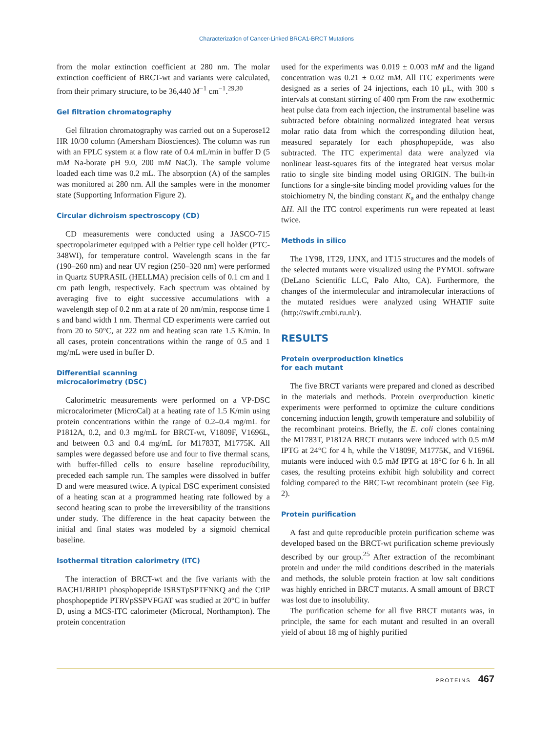Characterization of Cancer-Linked BRCA1-BRCT Mutations
from the molar extinction coefficient at 280 nm. The molar extinction coefficient of BRCT-wt and variants were calculated, from their primary structure, to be 36,440 M<sup>−1</sup> cm<sup>−1</sup>.<sup>29,30</sup>
Gel filtration chromatography
Gel filtration chromatography was carried out on a Superose12 HR 10/30 column (Amersham Biosciences). The column was run with an FPLC system at a flow rate of 0.4 mL/min in buffer D (5 mM Na-borate pH 9.0, 200 mM NaCl). The sample volume loaded each time was 0.2 mL. The absorption (A) of the samples was monitored at 280 nm. All the samples were in the monomer state (Supporting Information Figure 2).
Circular dichroism spectroscopy (CD)
CD measurements were conducted using a JASCO-715 spectropolarimeter equipped with a Peltier type cell holder (PTC-348WI), for temperature control. Wavelength scans in the far (190–260 nm) and near UV region (250–320 nm) were performed in Quartz SUPRASIL (HELLMA) precision cells of 0.1 cm and 1 cm path length, respectively. Each spectrum was obtained by averaging five to eight successive accumulations with a wavelength step of 0.2 nm at a rate of 20 nm/min, response time 1 s and band width 1 nm. Thermal CD experiments were carried out from 20 to 50°C, at 222 nm and heating scan rate 1.5 K/min. In all cases, protein concentrations within the range of 0.5 and 1 mg/mL were used in buffer D.
Differential scanning
microcalorimetry (DSC)
Calorimetric measurements were performed on a VP-DSC microcalorimeter (MicroCal) at a heating rate of 1.5 K/min using protein concentrations within the range of 0.2–0.4 mg/mL for P1812A, 0.2, and 0.3 mg/mL for BRCT-wt, V1809F, V1696L, and between 0.3 and 0.4 mg/mL for M1783T, M1775K. All samples were degassed before use and four to five thermal scans, with buffer-filled cells to ensure baseline reproducibility, preceded each sample run. The samples were dissolved in buffer D and were measured twice. A typical DSC experiment consisted of a heating scan at a programmed heating rate followed by a second heating scan to probe the irreversibility of the transitions under study. The difference in the heat capacity between the initial and final states was modeled by a sigmoid chemical baseline.
Isothermal titration calorimetry (ITC)
The interaction of BRCT-wt and the five variants with the BACH1/BRIP1 phosphopeptide ISRSTpSPTFNKQ and the CtIP phosphopeptide PTRVpSSPVFGAT was studied at 20°C in buffer D, using a MCS-ITC calorimeter (Microcal, Northampton). The protein concentration
used for the experiments was 0.019 ± 0.003 mM and the ligand concentration was 0.21 ± 0.02 mM. All ITC experiments were designed as a series of 24 injections, each 10 μL, with 300 s intervals at constant stirring of 400 rpm From the raw exothermic heat pulse data from each injection, the instrumental baseline was subtracted before obtaining normalized integrated heat versus molar ratio data from which the corresponding dilution heat, measured separately for each phosphopeptide, was also subtracted. The ITC experimental data were analyzed via nonlinear least-squares fits of the integrated heat versus molar ratio to single site binding model using ORIGIN. The built-in functions for a single-site binding model providing values for the stoichiometry N, the binding constant K<sub>a</sub> and the enthalpy change ΔH. All the ITC control experiments run were repeated at least twice.
Methods in silico
The 1Y98, 1T29, 1JNX, and 1T15 structures and the models of the selected mutants were visualized using the PYMOL software (DeLano Scientific LLC, Palo Alto, CA). Furthermore, the changes of the intermolecular and intramolecular interactions of the mutated residues were analyzed using WHATIF suite (http://swift.cmbi.ru.nl/).
RESULTS
Protein overproduction kinetics
for each mutant
The five BRCT variants were prepared and cloned as described in the materials and methods. Protein overproduction kinetic experiments were performed to optimize the culture conditions concerning induction length, growth temperature and solubility of the recombinant proteins. Briefly, the E. coli clones containing the M1783T, P1812A BRCT mutants were induced with 0.5 mM IPTG at 24°C for 4 h, while the V1809F, M1775K, and V1696L mutants were induced with 0.5 mM IPTG at 18°C for 6 h. In all cases, the resulting proteins exhibit high solubility and correct folding compared to the BRCT-wt recombinant protein (see Fig. 2).
Protein purification
A fast and quite reproducible protein purification scheme was developed based on the BRCT-wt purification scheme previously described by our group.<sup>25</sup> After extraction of the recombinant protein and under the mild conditions described in the materials and methods, the soluble protein fraction at low salt conditions was highly enriched in BRCT mutants. A small amount of BRCT was lost due to insolubility.
The purification scheme for all five BRCT mutants was, in principle, the same for each mutant and resulted in an overall yield of about 18 mg of highly purified
PROTEINS 467